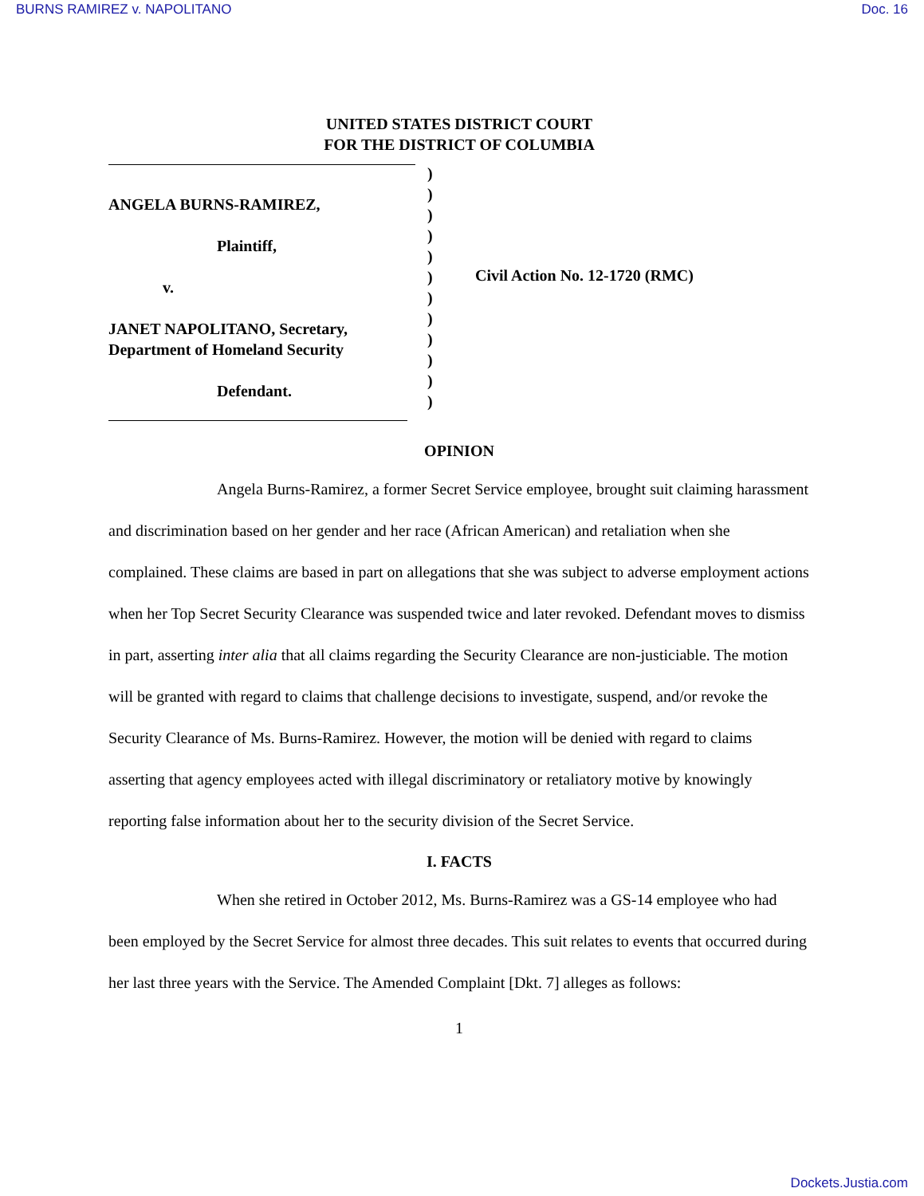BURNS RAMIREZ v. NAPOLITANO Doc. 16
UNITED STATES DISTRICT COURT
FOR THE DISTRICT OF COLUMBIA
ANGELA BURNS-RAMIREZ,
Plaintiff,
v.
JANET NAPOLITANO, Secretary,
Department of Homeland Security
Defendant.
)
)
)
)
)
)
)
)
)
)
)
)
Civil Action No. 12-1720 (RMC)
OPINION
Angela Burns-Ramirez, a former Secret Service employee, brought suit claiming harassment and discrimination based on her gender and her race (African American) and retaliation when she complained. These claims are based in part on allegations that she was subject to adverse employment actions when her Top Secret Security Clearance was suspended twice and later revoked. Defendant moves to dismiss in part, asserting inter alia that all claims regarding the Security Clearance are non-justiciable. The motion will be granted with regard to claims that challenge decisions to investigate, suspend, and/or revoke the Security Clearance of Ms. Burns-Ramirez. However, the motion will be denied with regard to claims asserting that agency employees acted with illegal discriminatory or retaliatory motive by knowingly reporting false information about her to the security division of the Secret Service.
I. FACTS
When she retired in October 2012, Ms. Burns-Ramirez was a GS-14 employee who had been employed by the Secret Service for almost three decades. This suit relates to events that occurred during her last three years with the Service. The Amended Complaint [Dkt. 7] alleges as follows:
1
Dockets.Justia.com